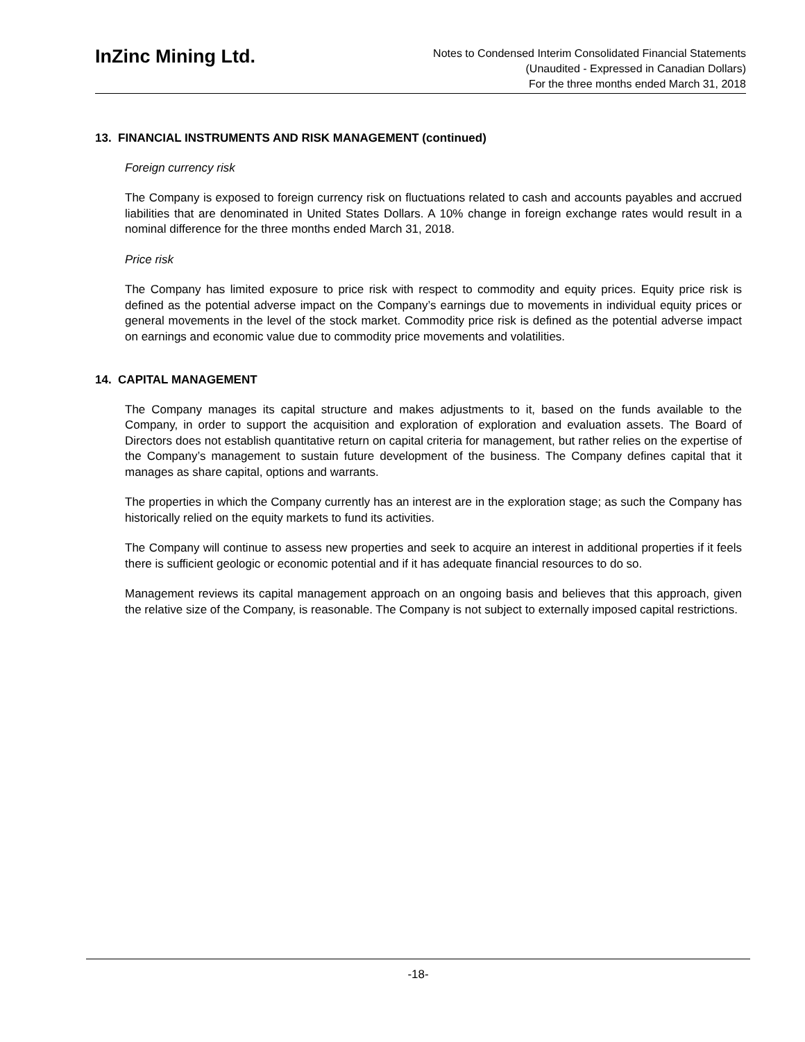InZinc Mining Ltd.
Notes to Condensed Interim Consolidated Financial Statements
(Unaudited - Expressed in Canadian Dollars)
For the three months ended March 31, 2018
13. FINANCIAL INSTRUMENTS AND RISK MANAGEMENT (continued)
Foreign currency risk
The Company is exposed to foreign currency risk on fluctuations related to cash and accounts payables and accrued liabilities that are denominated in United States Dollars. A 10% change in foreign exchange rates would result in a nominal difference for the three months ended March 31, 2018.
Price risk
The Company has limited exposure to price risk with respect to commodity and equity prices. Equity price risk is defined as the potential adverse impact on the Company’s earnings due to movements in individual equity prices or general movements in the level of the stock market. Commodity price risk is defined as the potential adverse impact on earnings and economic value due to commodity price movements and volatilities.
14. CAPITAL MANAGEMENT
The Company manages its capital structure and makes adjustments to it, based on the funds available to the Company, in order to support the acquisition and exploration of exploration and evaluation assets. The Board of Directors does not establish quantitative return on capital criteria for management, but rather relies on the expertise of the Company’s management to sustain future development of the business. The Company defines capital that it manages as share capital, options and warrants.
The properties in which the Company currently has an interest are in the exploration stage; as such the Company has historically relied on the equity markets to fund its activities.
The Company will continue to assess new properties and seek to acquire an interest in additional properties if it feels there is sufficient geologic or economic potential and if it has adequate financial resources to do so.
Management reviews its capital management approach on an ongoing basis and believes that this approach, given the relative size of the Company, is reasonable. The Company is not subject to externally imposed capital restrictions.
-18-